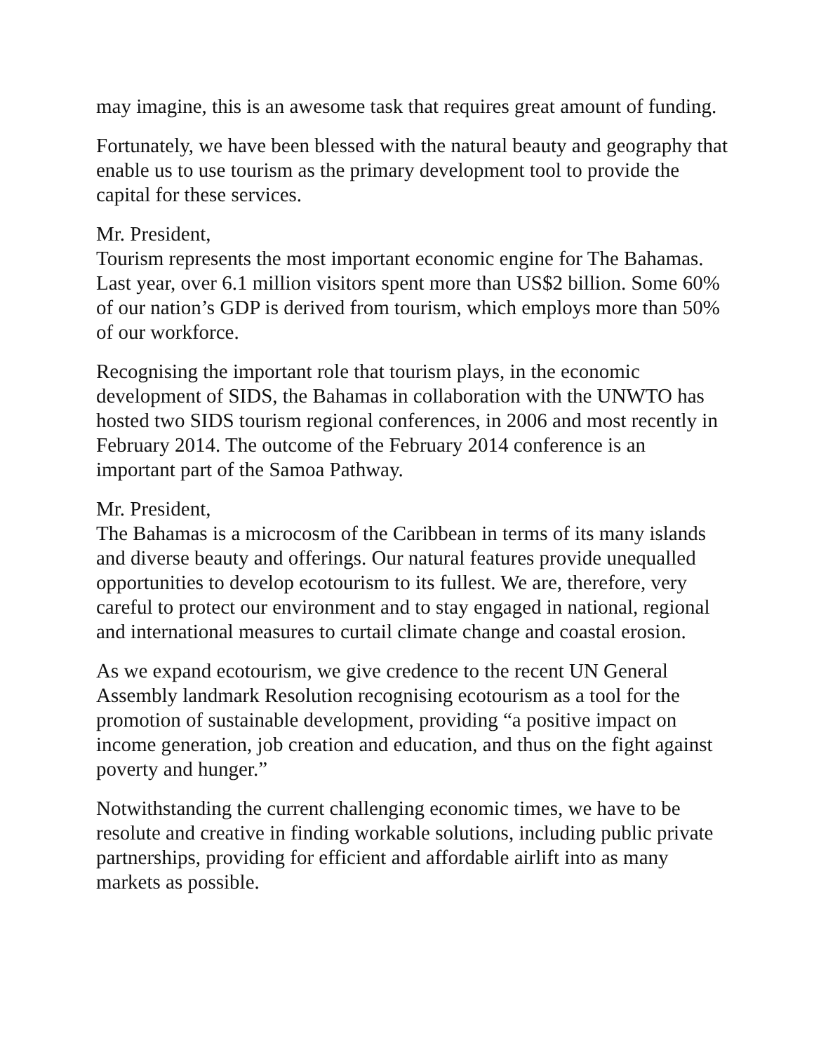may imagine, this is an awesome task that requires great amount of funding.
Fortunately, we have been blessed with the natural beauty and geography that enable us to use tourism as the primary development tool to provide the capital for these services.
Mr. President,
Tourism represents the most important economic engine for The Bahamas. Last year, over 6.1 million visitors spent more than US$2 billion. Some 60% of our nation’s GDP is derived from tourism, which employs more than 50% of our workforce.
Recognising the important role that tourism plays, in the economic development of SIDS, the Bahamas in collaboration with the UNWTO has hosted two SIDS tourism regional conferences, in 2006 and most recently in February 2014. The outcome of the February 2014 conference is an important part of the Samoa Pathway.
Mr. President,
The Bahamas is a microcosm of the Caribbean in terms of its many islands and diverse beauty and offerings. Our natural features provide unequalled opportunities to develop ecotourism to its fullest. We are, therefore, very careful to protect our environment and to stay engaged in national, regional and international measures to curtail climate change and coastal erosion.
As we expand ecotourism, we give credence to the recent UN General Assembly landmark Resolution recognising ecotourism as a tool for the promotion of sustainable development, providing “a positive impact on income generation, job creation and education, and thus on the fight against poverty and hunger.”
Notwithstanding the current challenging economic times, we have to be resolute and creative in finding workable solutions, including public private partnerships, providing for efficient and affordable airlift into as many markets as possible.